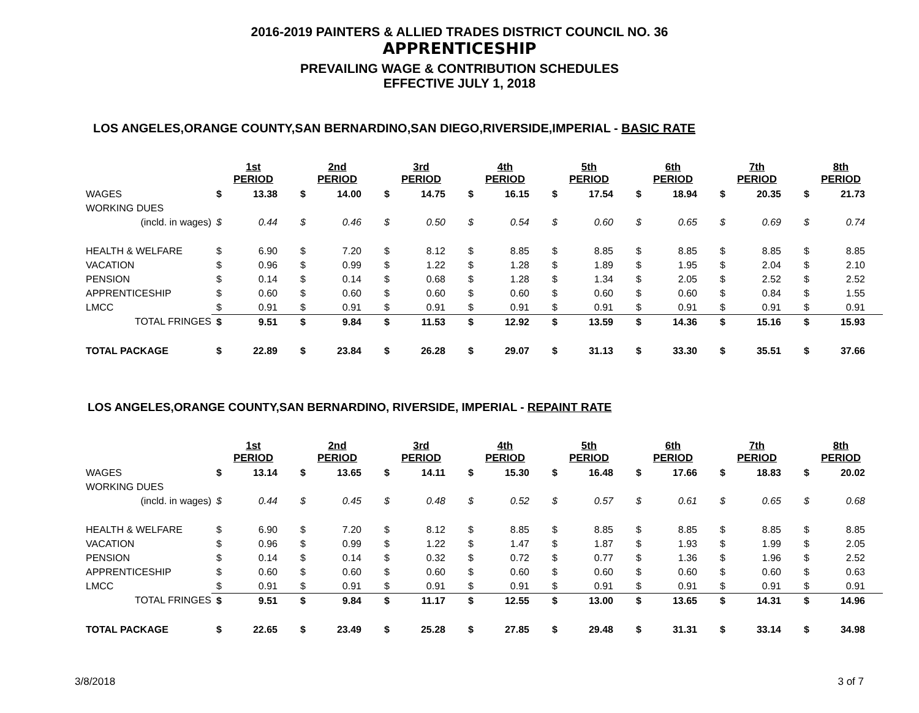2016-2019 PAINTERS & ALLIED TRADES DISTRICT COUNCIL NO. 36
APPRENTICESHIP
PREVAILING WAGE & CONTRIBUTION SCHEDULES
EFFECTIVE JULY 1, 2018
LOS ANGELES,ORANGE COUNTY,SAN BERNARDINO,SAN DIEGO,RIVERSIDE,IMPERIAL - BASIC RATE
| | 1st PERIOD | | 2nd PERIOD | | 3rd PERIOD | | 4th PERIOD | | 5th PERIOD | | 6th PERIOD | | 7th PERIOD | | 8th PERIOD | |
| WAGES | $ | 13.38 | $ | 14.00 | $ | 14.75 | $ | 16.15 | $ | 17.54 | $ | 18.94 | $ | 20.35 | $ | 21.73 |
| WORKING DUES | | | | | | | | | | | | | | | | |
| (incld. in wages) | $ | 0.44 | $ | 0.46 | $ | 0.50 | $ | 0.54 | $ | 0.60 | $ | 0.65 | $ | 0.69 | $ | 0.74 |
| HEALTH & WELFARE | $ | 6.90 | $ | 7.20 | $ | 8.12 | $ | 8.85 | $ | 8.85 | $ | 8.85 | $ | 8.85 | $ | 8.85 |
| VACATION | $ | 0.96 | $ | 0.99 | $ | 1.22 | $ | 1.28 | $ | 1.89 | $ | 1.95 | $ | 2.04 | $ | 2.10 |
| PENSION | $ | 0.14 | $ | 0.14 | $ | 0.68 | $ | 1.28 | $ | 1.34 | $ | 2.05 | $ | 2.52 | $ | 2.52 |
| APPRENTICESHIP | $ | 0.60 | $ | 0.60 | $ | 0.60 | $ | 0.60 | $ | 0.60 | $ | 0.60 | $ | 0.84 | $ | 1.55 |
| LMCC | $ | 0.91 | $ | 0.91 | $ | 0.91 | $ | 0.91 | $ | 0.91 | $ | 0.91 | $ | 0.91 | $ | 0.91 |
| TOTAL FRINGES | $ | 9.51 | $ | 9.84 | $ | 11.53 | $ | 12.92 | $ | 13.59 | $ | 14.36 | $ | 15.16 | $ | 15.93 |
| TOTAL PACKAGE | $ | 22.89 | $ | 23.84 | $ | 26.28 | $ | 29.07 | $ | 31.13 | $ | 33.30 | $ | 35.51 | $ | 37.66 |
LOS ANGELES,ORANGE COUNTY,SAN BERNARDINO, RIVERSIDE, IMPERIAL - REPAINT RATE
| | 1st PERIOD | | 2nd PERIOD | | 3rd PERIOD | | 4th PERIOD | | 5th PERIOD | | 6th PERIOD | | 7th PERIOD | | 8th PERIOD | |
| WAGES | $ | 13.14 | $ | 13.65 | $ | 14.11 | $ | 15.30 | $ | 16.48 | $ | 17.66 | $ | 18.83 | $ | 20.02 |
| WORKING DUES | | | | | | | | | | | | | | | | |
| (incld. in wages) | $ | 0.44 | $ | 0.45 | $ | 0.48 | $ | 0.52 | $ | 0.57 | $ | 0.61 | $ | 0.65 | $ | 0.68 |
| HEALTH & WELFARE | $ | 6.90 | $ | 7.20 | $ | 8.12 | $ | 8.85 | $ | 8.85 | $ | 8.85 | $ | 8.85 | $ | 8.85 |
| VACATION | $ | 0.96 | $ | 0.99 | $ | 1.22 | $ | 1.47 | $ | 1.87 | $ | 1.93 | $ | 1.99 | $ | 2.05 |
| PENSION | $ | 0.14 | $ | 0.14 | $ | 0.32 | $ | 0.72 | $ | 0.77 | $ | 1.36 | $ | 1.96 | $ | 2.52 |
| APPRENTICESHIP | $ | 0.60 | $ | 0.60 | $ | 0.60 | $ | 0.60 | $ | 0.60 | $ | 0.60 | $ | 0.60 | $ | 0.63 |
| LMCC | $ | 0.91 | $ | 0.91 | $ | 0.91 | $ | 0.91 | $ | 0.91 | $ | 0.91 | $ | 0.91 | $ | 0.91 |
| TOTAL FRINGES | $ | 9.51 | $ | 9.84 | $ | 11.17 | $ | 12.55 | $ | 13.00 | $ | 13.65 | $ | 14.31 | $ | 14.96 |
| TOTAL PACKAGE | $ | 22.65 | $ | 23.49 | $ | 25.28 | $ | 27.85 | $ | 29.48 | $ | 31.31 | $ | 33.14 | $ | 34.98 |
3/8/2018 3 of 7